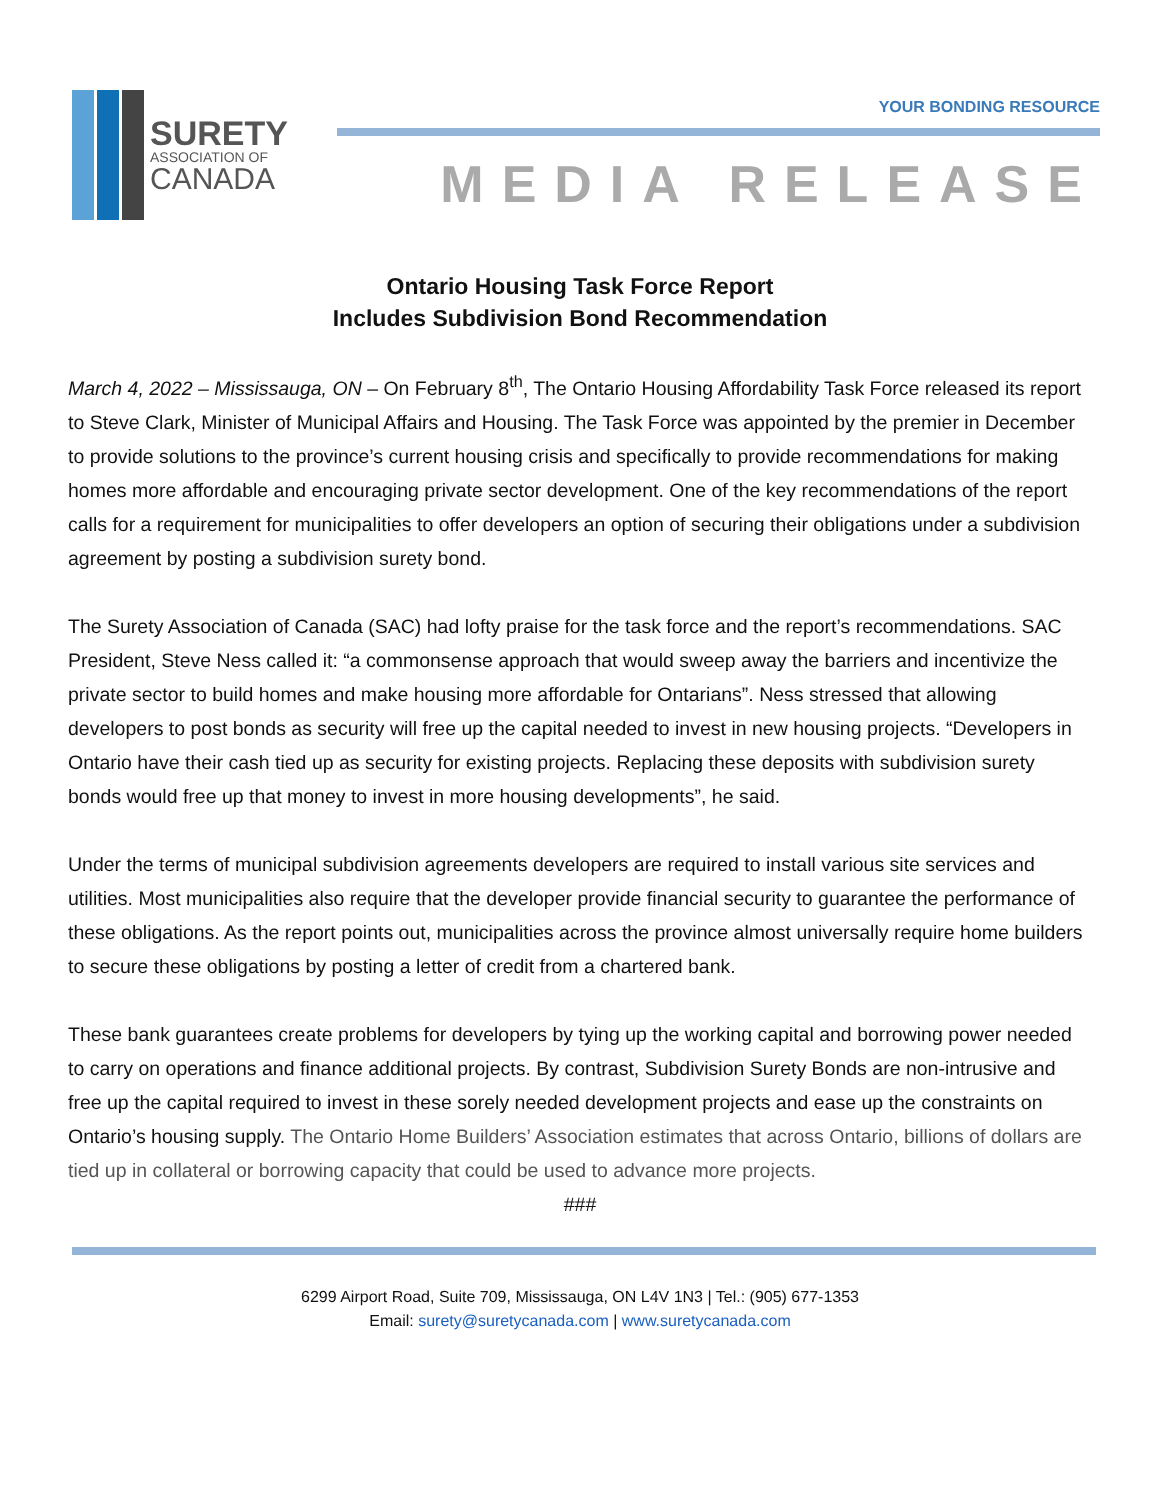SURETY
ASSOCIATION OF
CANADA
YOUR BONDING RESOURCE
MEDIA RELEASE
Ontario Housing Task Force Report
Includes Subdivision Bond Recommendation
March 4, 2022 – Mississauga, ON – On February 8<sup>th</sup>, The Ontario Housing Affordability Task Force released its report to Steve Clark, Minister of Municipal Affairs and Housing. The Task Force was appointed by the premier in December to provide solutions to the province’s current housing crisis and specifically to provide recommendations for making homes more affordable and encouraging private sector development. One of the key recommendations of the report calls for a requirement for municipalities to offer developers an option of securing their obligations under a subdivision agreement by posting a subdivision surety bond.
The Surety Association of Canada (SAC) had lofty praise for the task force and the report’s recommendations. SAC President, Steve Ness called it: “a commonsense approach that would sweep away the barriers and incentivize the private sector to build homes and make housing more affordable for Ontarians”. Ness stressed that allowing developers to post bonds as security will free up the capital needed to invest in new housing projects. “Developers in Ontario have their cash tied up as security for existing projects. Replacing these deposits with subdivision surety bonds would free up that money to invest in more housing developments”, he said.
Under the terms of municipal subdivision agreements developers are required to install various site services and utilities. Most municipalities also require that the developer provide financial security to guarantee the performance of these obligations. As the report points out, municipalities across the province almost universally require home builders to secure these obligations by posting a letter of credit from a chartered bank.
These bank guarantees create problems for developers by tying up the working capital and borrowing power needed to carry on operations and finance additional projects. By contrast, Subdivision Surety Bonds are non-intrusive and free up the capital required to invest in these sorely needed development projects and ease up the constraints on Ontario’s housing supply. The Ontario Home Builders’ Association estimates that across Ontario, billions of dollars are tied up in collateral or borrowing capacity that could be used to advance more projects.
###
6299 Airport Road, Suite 709, Mississauga, ON L4V 1N3 | Tel.: (905) 677-1353
Email: surety@suretycanada.com | www.suretycanada.com